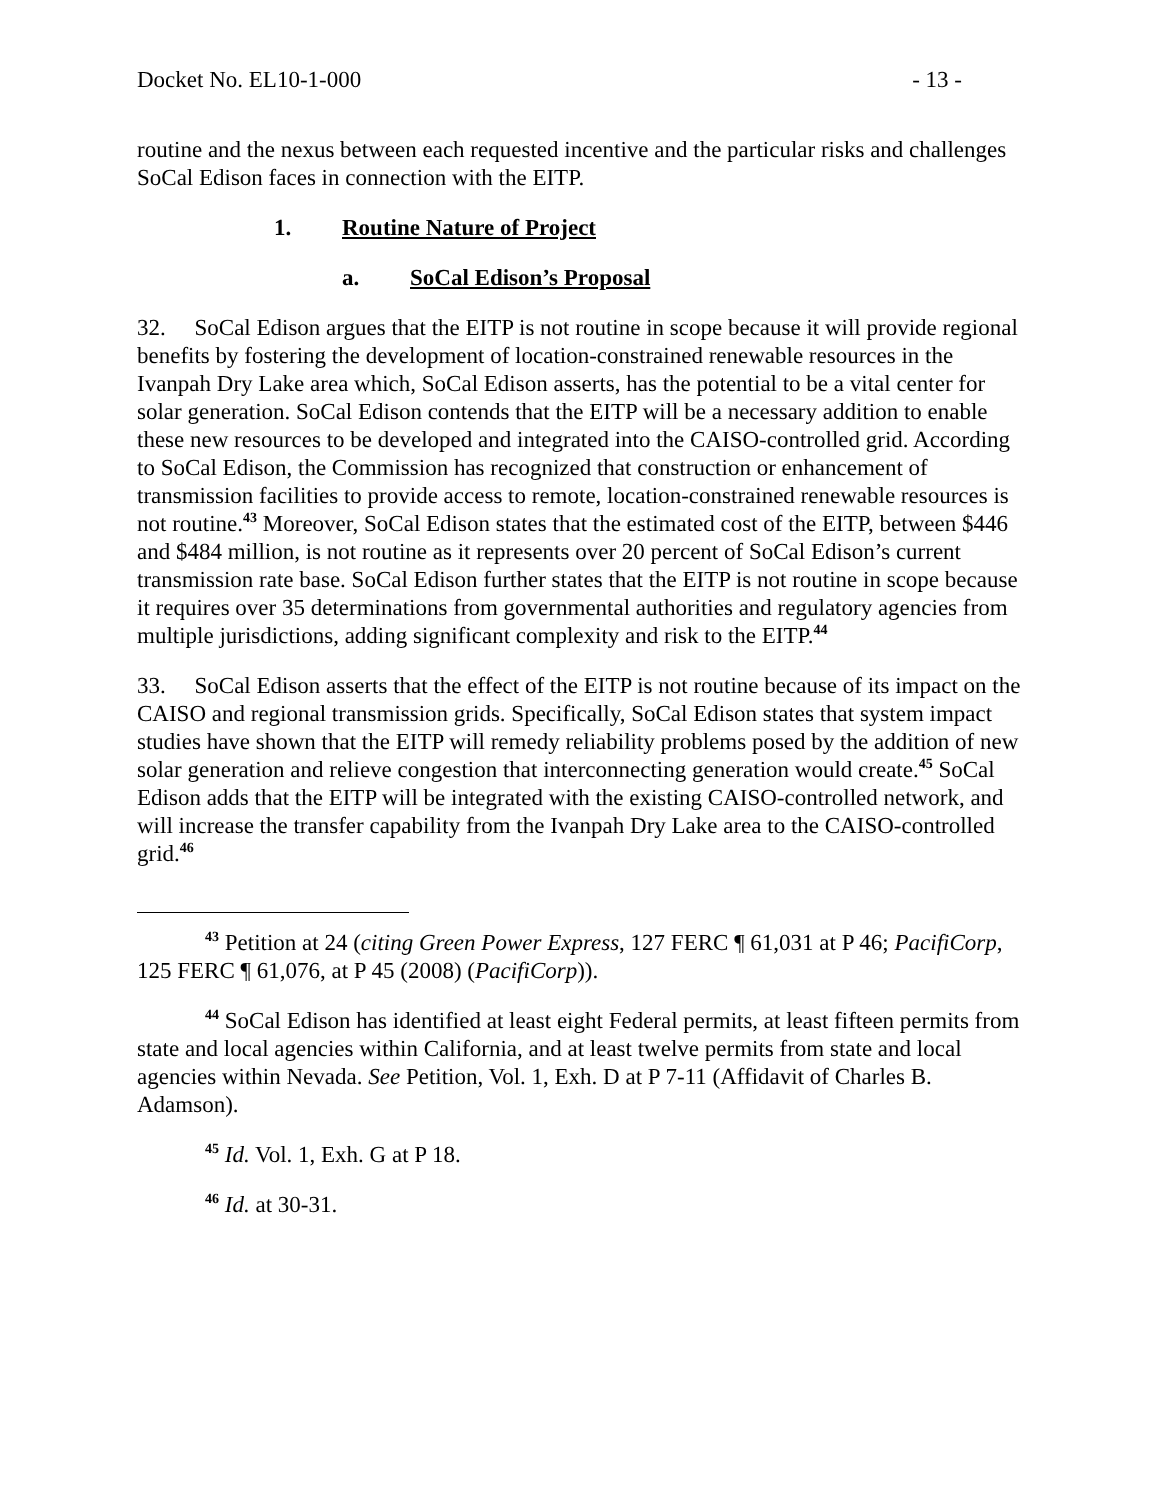Docket No. EL10-1-000 - 13 -
routine and the nexus between each requested incentive and the particular risks and challenges SoCal Edison faces in connection with the EITP.
1. Routine Nature of Project
a. SoCal Edison’s Proposal
32. SoCal Edison argues that the EITP is not routine in scope because it will provide regional benefits by fostering the development of location-constrained renewable resources in the Ivanpah Dry Lake area which, SoCal Edison asserts, has the potential to be a vital center for solar generation. SoCal Edison contends that the EITP will be a necessary addition to enable these new resources to be developed and integrated into the CAISO-controlled grid. According to SoCal Edison, the Commission has recognized that construction or enhancement of transmission facilities to provide access to remote, location-constrained renewable resources is not routine.<sup>43</sup> Moreover, SoCal Edison states that the estimated cost of the EITP, between $446 and $484 million, is not routine as it represents over 20 percent of SoCal Edison’s current transmission rate base. SoCal Edison further states that the EITP is not routine in scope because it requires over 35 determinations from governmental authorities and regulatory agencies from multiple jurisdictions, adding significant complexity and risk to the EITP.<sup>44</sup>
33. SoCal Edison asserts that the effect of the EITP is not routine because of its impact on the CAISO and regional transmission grids. Specifically, SoCal Edison states that system impact studies have shown that the EITP will remedy reliability problems posed by the addition of new solar generation and relieve congestion that interconnecting generation would create.<sup>45</sup> SoCal Edison adds that the EITP will be integrated with the existing CAISO-controlled network, and will increase the transfer capability from the Ivanpah Dry Lake area to the CAISO-controlled grid.<sup>46</sup>
<sup>43</sup> Petition at 24 (citing Green Power Express, 127 FERC ¶ 61,031 at P 46; PacifiCorp, 125 FERC ¶ 61,076, at P 45 (2008) (PacifiCorp)).
<sup>44</sup> SoCal Edison has identified at least eight Federal permits, at least fifteen permits from state and local agencies within California, and at least twelve permits from state and local agencies within Nevada. See Petition, Vol. 1, Exh. D at P 7-11 (Affidavit of Charles B. Adamson).
<sup>45</sup> Id. Vol. 1, Exh. G at P 18.
<sup>46</sup> Id. at 30-31.